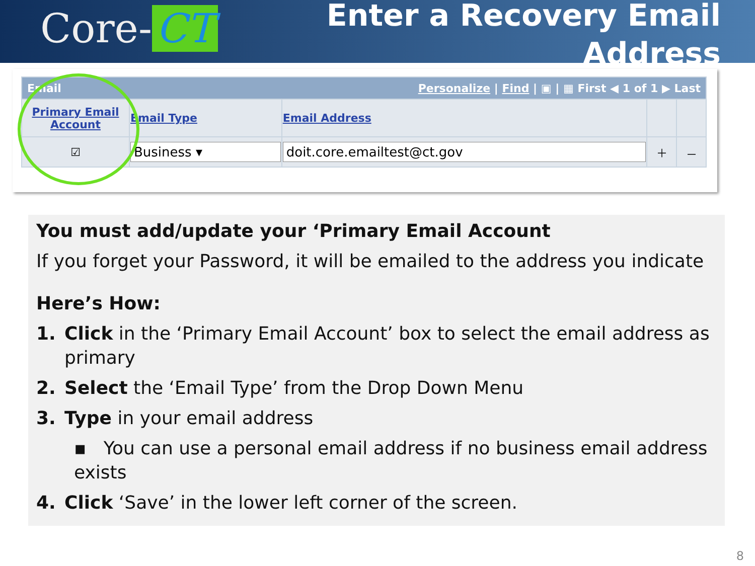Core- CT
Enter a Recovery Email
Address
| Email Personalize / Find / ▣ / ▦ First ◀ 1 of 1 ▶ Last | | | | |
| --- | --- | --- | --- | --- |
| Primary Email Account | Email Type | Email Address | | |
| ☑ | Business ▾ | doit.core.emailtest@ct.gov | ＋ | － |
You must add/update your ‘Primary Email Account
If you forget your Password, it will be emailed to the address you indicate
Here’s How:
1. Click in the ‘Primary Email Account’ box to select the email address as primary
2. Select the ‘Email Type’ from the Drop Down Menu
3. Type in your email address
▪ You can use a personal email address if no business email address exists
4. Click ‘Save’ in the lower left corner of the screen.
8